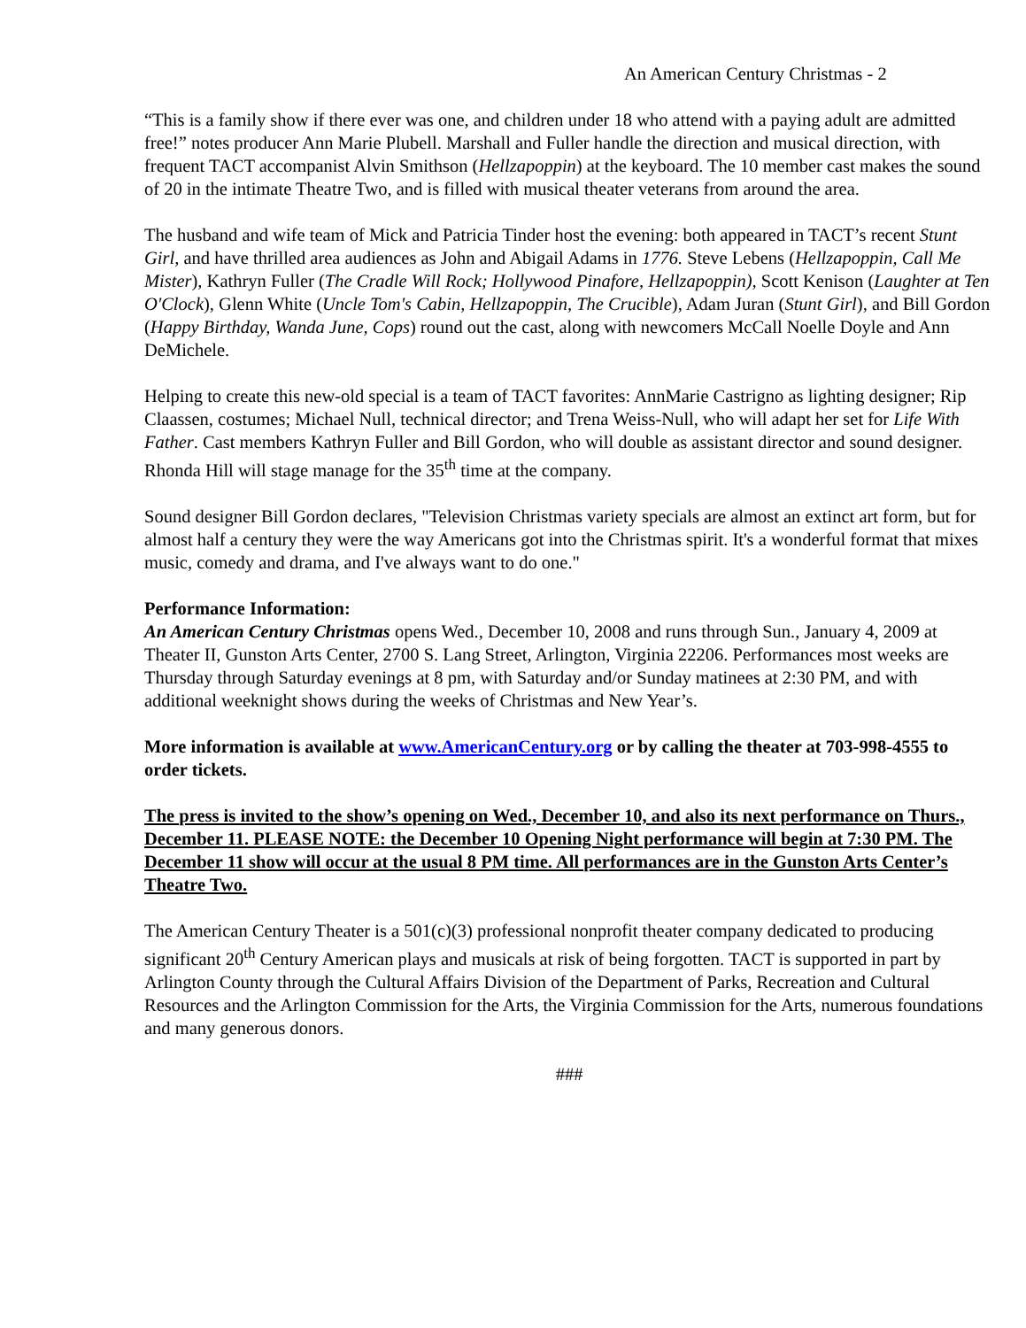An American Century Christmas - 2
“This is a family show if there ever was one, and children under 18 who attend with a paying adult are admitted free!” notes producer Ann Marie Plubell. Marshall and Fuller handle the direction and musical direction, with frequent TACT accompanist Alvin Smithson (Hellzapoppin) at the keyboard. The 10 member cast makes the sound of 20 in the intimate Theatre Two, and is filled with musical theater veterans from around the area.
The husband and wife team of Mick and Patricia Tinder host the evening: both appeared in TACT’s recent Stunt Girl, and have thrilled area audiences as John and Abigail Adams in 1776. Steve Lebens (Hellzapoppin, Call Me Mister), Kathryn Fuller (The Cradle Will Rock; Hollywood Pinafore, Hellzapoppin), Scott Kenison (Laughter at Ten O'Clock), Glenn White (Uncle Tom's Cabin, Hellzapoppin, The Crucible), Adam Juran (Stunt Girl), and Bill Gordon (Happy Birthday, Wanda June, Cops) round out the cast, along with newcomers McCall Noelle Doyle and Ann DeMichele.
Helping to create this new-old special is a team of TACT favorites: AnnMarie Castrigno as lighting designer; Rip Claassen, costumes; Michael Null, technical director; and Trena Weiss-Null, who will adapt her set for Life With Father. Cast members Kathryn Fuller and Bill Gordon, who will double as assistant director and sound designer. Rhonda Hill will stage manage for the 35<sup>th</sup> time at the company.
Sound designer Bill Gordon declares, "Television Christmas variety specials are almost an extinct art form, but for almost half a century they were the way Americans got into the Christmas spirit. It's a wonderful format that mixes music, comedy and drama, and I've always want to do one."
Performance Information:
An American Century Christmas opens Wed., December 10, 2008 and runs through Sun., January 4, 2009 at Theater II, Gunston Arts Center, 2700 S. Lang Street, Arlington, Virginia 22206. Performances most weeks are Thursday through Saturday evenings at 8 pm, with Saturday and/or Sunday matinees at 2:30 PM, and with additional weeknight shows during the weeks of Christmas and New Year’s.
More information is available at www.AmericanCentury.org or by calling the theater at 703-998-4555 to order tickets.
The press is invited to the show’s opening on Wed., December 10, and also its next performance on Thurs., December 11. PLEASE NOTE: the December 10 Opening Night performance will begin at 7:30 PM. The December 11 show will occur at the usual 8 PM time. All performances are in the Gunston Arts Center’s Theatre Two.
The American Century Theater is a 501(c)(3) professional nonprofit theater company dedicated to producing significant 20<sup>th</sup> Century American plays and musicals at risk of being forgotten. TACT is supported in part by Arlington County through the Cultural Affairs Division of the Department of Parks, Recreation and Cultural Resources and the Arlington Commission for the Arts, the Virginia Commission for the Arts, numerous foundations and many generous donors.
###